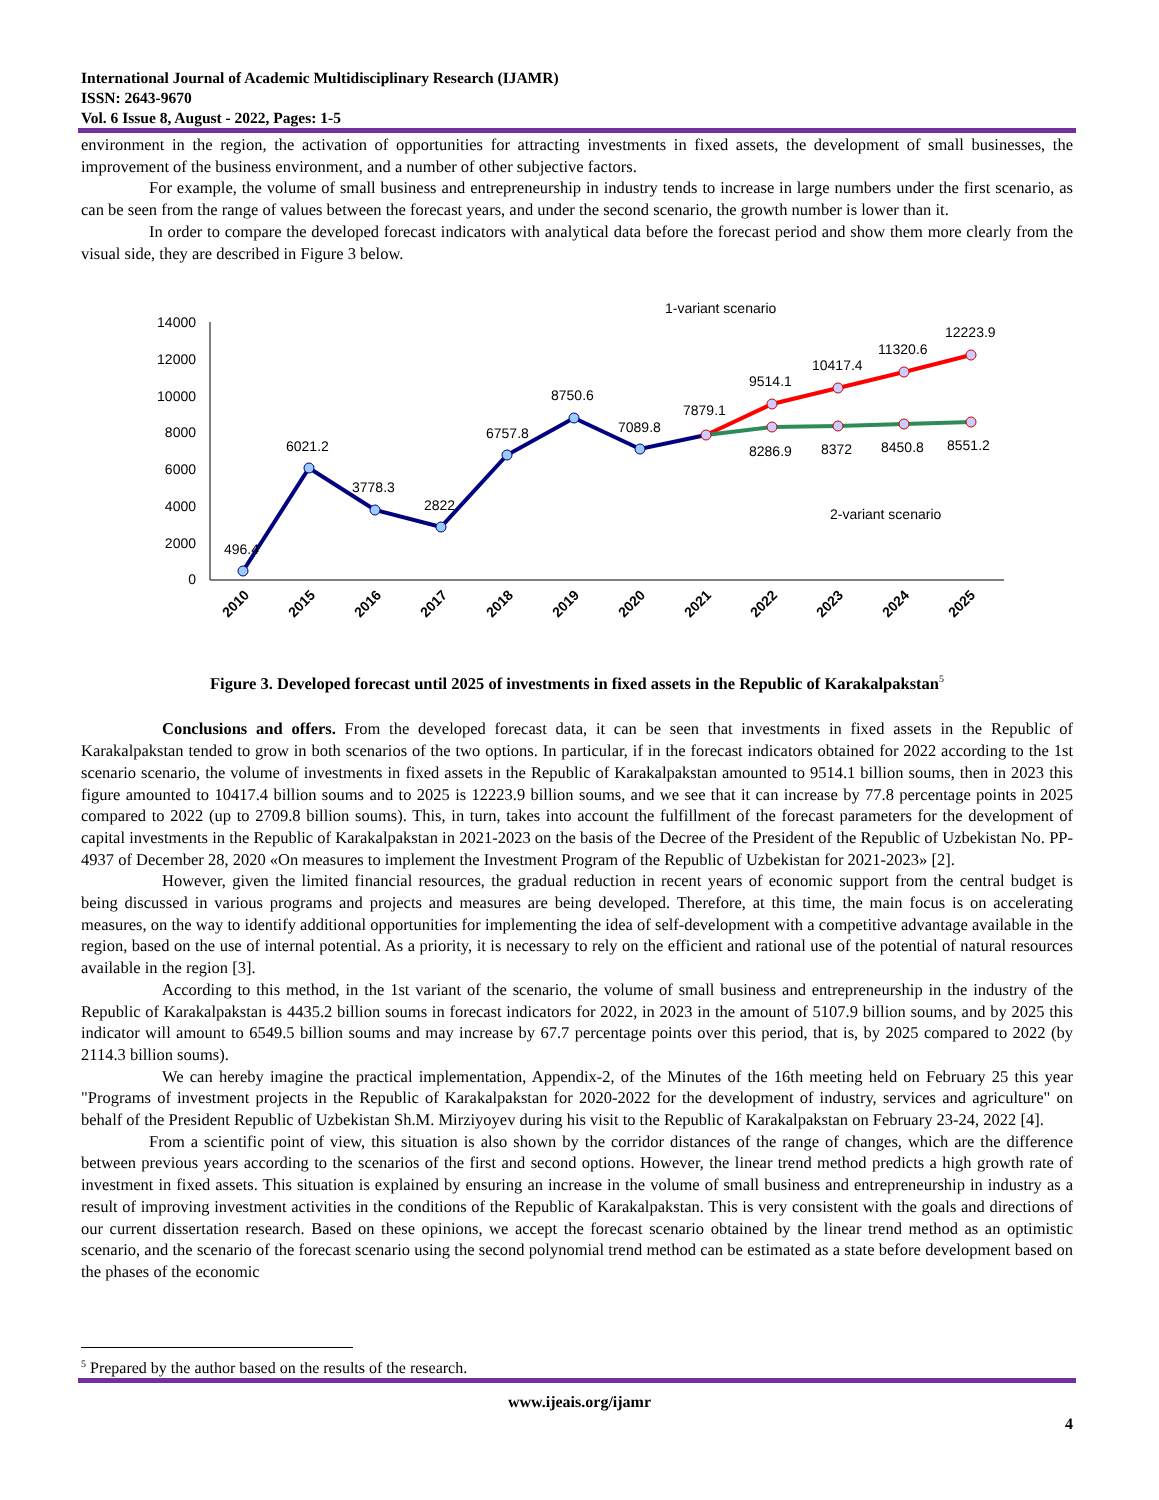International Journal of Academic Multidisciplinary Research (IJAMR)
ISSN: 2643-9670
Vol. 6 Issue 8, August - 2022, Pages: 1-5
environment in the region, the activation of opportunities for attracting investments in fixed assets, the development of small businesses, the improvement of the business environment, and a number of other subjective factors.
For example, the volume of small business and entrepreneurship in industry tends to increase in large numbers under the first scenario, as can be seen from the range of values between the forecast years, and under the second scenario, the growth number is lower than it.
In order to compare the developed forecast indicators with analytical data before the forecast period and show them more clearly from the visual side, they are described in Figure 3 below.
1-variant scenario
2-variant scenario
14000
12000
10000
8000
6000
4000
2000
0
496.4
6021.2
3778.3
2822
6757.8
8750.6
7089.8
7879.1
9514.1
10417.4
11320.6
12223.9
8286.9
8372
8450.8
8551.2
2010
2015
2016
2017
2018
2019
2020
2021
2022
2023
2024
2025
Figure 3. Developed forecast until 2025 of investments in fixed assets in the Republic of Karakalpakstan<sup>5</sup>
Conclusions and offers. From the developed forecast data, it can be seen that investments in fixed assets in the Republic of Karakalpakstan tended to grow in both scenarios of the two options. In particular, if in the forecast indicators obtained for 2022 according to the 1st scenario scenario, the volume of investments in fixed assets in the Republic of Karakalpakstan amounted to 9514.1 billion soums, then in 2023 this figure amounted to 10417.4 billion soums and to 2025 is 12223.9 billion soums, and we see that it can increase by 77.8 percentage points in 2025 compared to 2022 (up to 2709.8 billion soums). This, in turn, takes into account the fulfillment of the forecast parameters for the development of capital investments in the Republic of Karakalpakstan in 2021-2023 on the basis of the Decree of the President of the Republic of Uzbekistan No. PP-4937 of December 28, 2020 «On measures to implement the Investment Program of the Republic of Uzbekistan for 2021-2023» [2].
However, given the limited financial resources, the gradual reduction in recent years of economic support from the central budget is being discussed in various programs and projects and measures are being developed. Therefore, at this time, the main focus is on accelerating measures, on the way to identify additional opportunities for implementing the idea of self-development with a competitive advantage available in the region, based on the use of internal potential. As a priority, it is necessary to rely on the efficient and rational use of the potential of natural resources available in the region [3].
According to this method, in the 1st variant of the scenario, the volume of small business and entrepreneurship in the industry of the Republic of Karakalpakstan is 4435.2 billion soums in forecast indicators for 2022, in 2023 in the amount of 5107.9 billion soums, and by 2025 this indicator will amount to 6549.5 billion soums and may increase by 67.7 percentage points over this period, that is, by 2025 compared to 2022 (by 2114.3 billion soums).
We can hereby imagine the practical implementation, Appendix-2, of the Minutes of the 16th meeting held on February 25 this year "Programs of investment projects in the Republic of Karakalpakstan for 2020-2022 for the development of industry, services and agriculture" on behalf of the President Republic of Uzbekistan Sh.M. Mirziyoyev during his visit to the Republic of Karakalpakstan on February 23-24, 2022 [4].
From a scientific point of view, this situation is also shown by the corridor distances of the range of changes, which are the difference between previous years according to the scenarios of the first and second options. However, the linear trend method predicts a high growth rate of investment in fixed assets. This situation is explained by ensuring an increase in the volume of small business and entrepreneurship in industry as a result of improving investment activities in the conditions of the Republic of Karakalpakstan. This is very consistent with the goals and directions of our current dissertation research. Based on these opinions, we accept the forecast scenario obtained by the linear trend method as an optimistic scenario, and the scenario of the forecast scenario using the second polynomial trend method can be estimated as a state before development based on the phases of the economic
<sup>5</sup> Prepared by the author based on the results of the research.
www.ijeais.org/ijamr
4